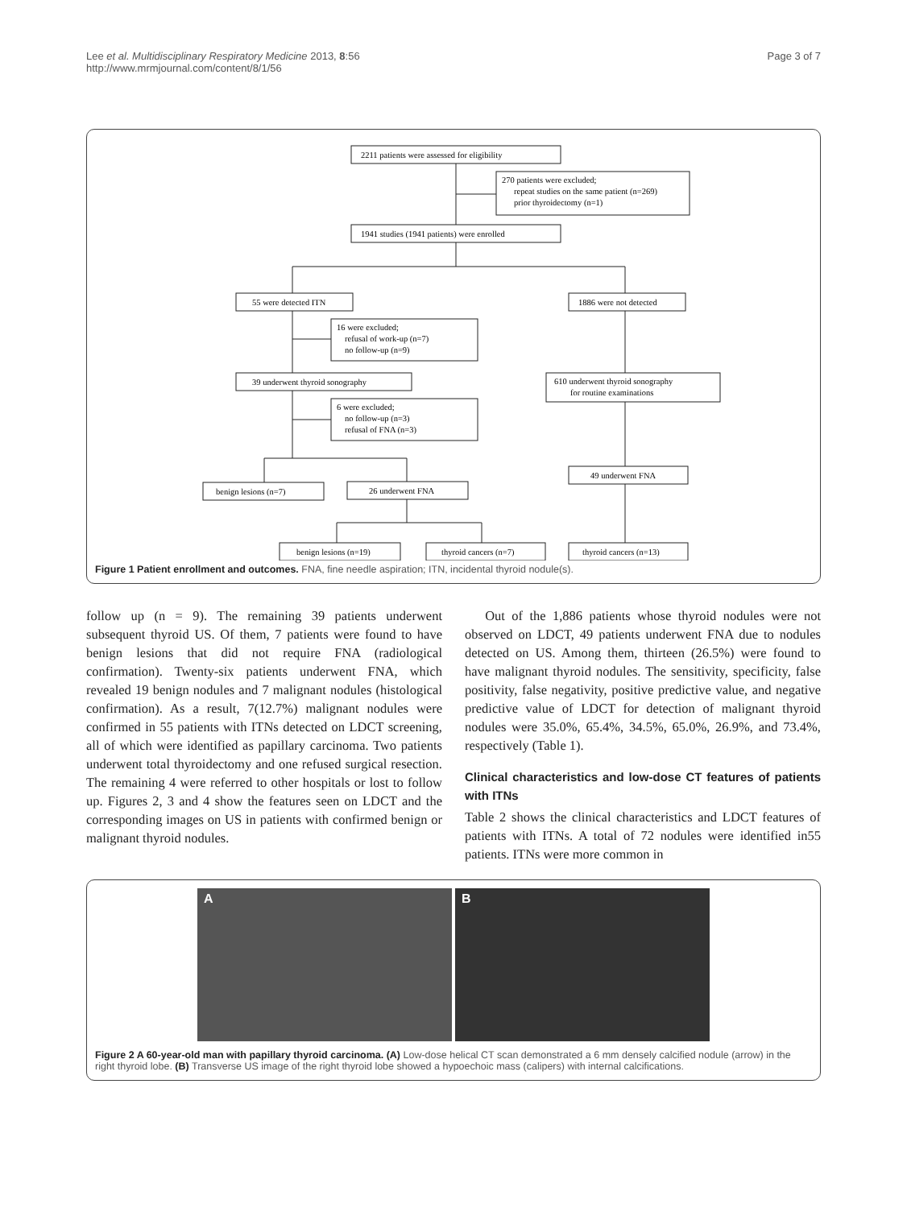Lee et al. Multidisciplinary Respiratory Medicine 2013, 8:56
http://www.mrmjournal.com/content/8/1/56
Page 3 of 7
2211 patients were assessed for eligibility
270 patients were excluded;
repeat studies on the same patient (n=269)
prior thyroidectomy (n=1)
1941 studies (1941 patients) were enrolled
55 were detected ITN
1886 were not detected
16 were excluded;
refusal of work-up (n=7)
no follow-up (n=9)
39 underwent thyroid sonography
610 underwent thyroid sonography
for routine examinations
6 were excluded;
no follow-up (n=3)
refusal of FNA (n=3)
benign lesions (n=7)
26 underwent FNA
49 underwent FNA
benign lesions (n=19)
thyroid cancers (n=7)
thyroid cancers (n=13)
Figure 1 Patient enrollment and outcomes. FNA, fine needle aspiration; ITN, incidental thyroid nodule(s).
follow up (n = 9). The remaining 39 patients underwent subsequent thyroid US. Of them, 7 patients were found to have benign lesions that did not require FNA (radiological confirmation). Twenty-six patients underwent FNA, which revealed 19 benign nodules and 7 malignant nodules (histological confirmation). As a result, 7(12.7%) malignant nodules were confirmed in 55 patients with ITNs detected on LDCT screening, all of which were identified as papillary carcinoma. Two patients underwent total thyroidectomy and one refused surgical resection. The remaining 4 were referred to other hospitals or lost to follow up. Figures 2, 3 and 4 show the features seen on LDCT and the corresponding images on US in patients with confirmed benign or malignant thyroid nodules.
Out of the 1,886 patients whose thyroid nodules were not observed on LDCT, 49 patients underwent FNA due to nodules detected on US. Among them, thirteen (26.5%) were found to have malignant thyroid nodules. The sensitivity, specificity, false positivity, false negativity, positive predictive value, and negative predictive value of LDCT for detection of malignant thyroid nodules were 35.0%, 65.4%, 34.5%, 65.0%, 26.9%, and 73.4%, respectively (Table 1).
Clinical characteristics and low-dose CT features of patients with ITNs
Table 2 shows the clinical characteristics and LDCT features of patients with ITNs. A total of 72 nodules were identified in55 patients. ITNs were more common in
A B
Figure 2 A 60-year-old man with papillary thyroid carcinoma. (A) Low-dose helical CT scan demonstrated a 6 mm densely calcified nodule (arrow) in the right thyroid lobe. (B) Transverse US image of the right thyroid lobe showed a hypoechoic mass (calipers) with internal calcifications.